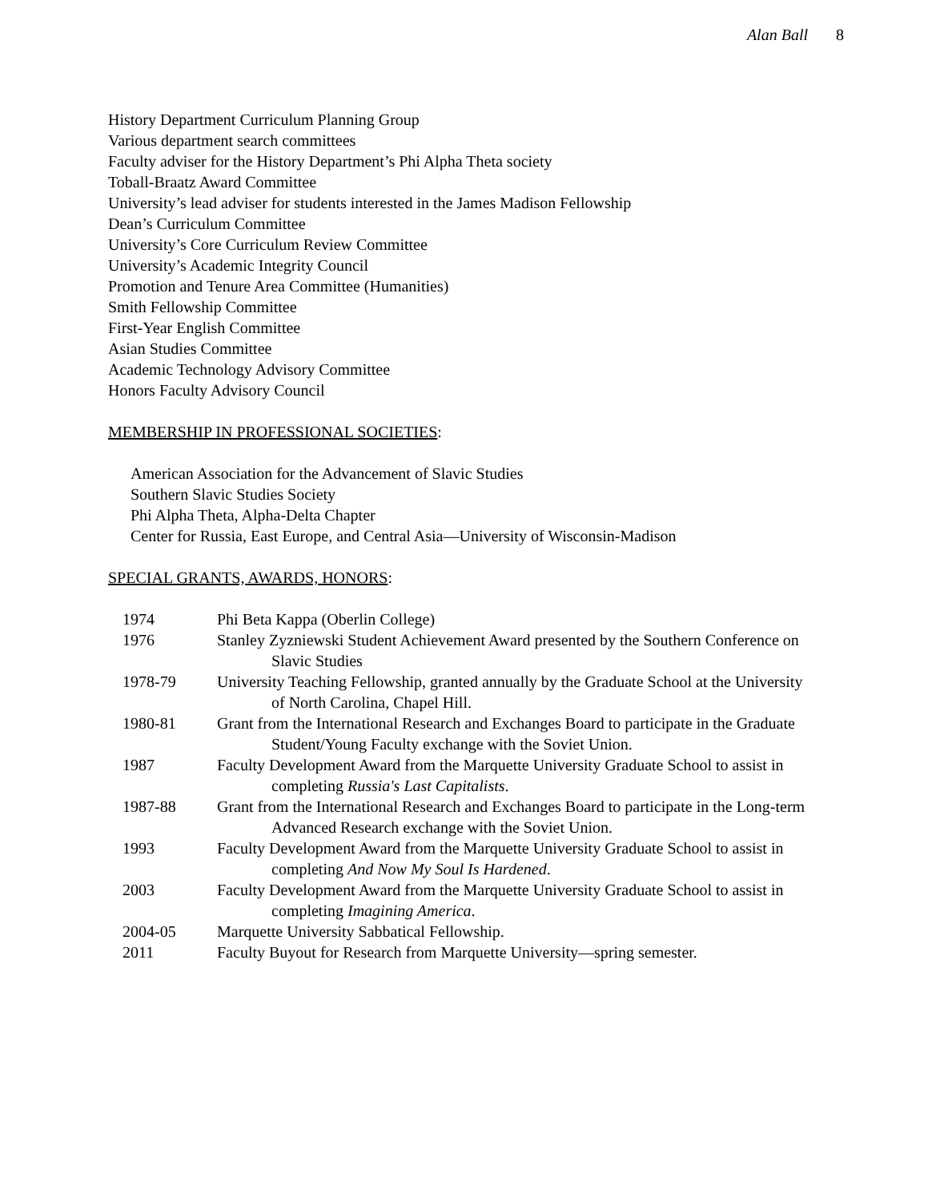Alan Ball 8
History Department Curriculum Planning Group
Various department search committees
Faculty adviser for the History Department’s Phi Alpha Theta society
Toball-Braatz Award Committee
University’s lead adviser for students interested in the James Madison Fellowship
Dean’s Curriculum Committee
University’s Core Curriculum Review Committee
University’s Academic Integrity Council
Promotion and Tenure Area Committee (Humanities)
Smith Fellowship Committee
First-Year English Committee
Asian Studies Committee
Academic Technology Advisory Committee
Honors Faculty Advisory Council
MEMBERSHIP IN PROFESSIONAL SOCIETIES:
American Association for the Advancement of Slavic Studies
Southern Slavic Studies Society
Phi Alpha Theta, Alpha-Delta Chapter
Center for Russia, East Europe, and Central Asia—University of Wisconsin-Madison
SPECIAL GRANTS, AWARDS, HONORS:
1974 Phi Beta Kappa (Oberlin College)
1976 Stanley Zyzniewski Student Achievement Award presented by the Southern Conference on Slavic Studies
1978-79 University Teaching Fellowship, granted annually by the Graduate School at the University of North Carolina, Chapel Hill.
1980-81 Grant from the International Research and Exchanges Board to participate in the Graduate Student/Young Faculty exchange with the Soviet Union.
1987 Faculty Development Award from the Marquette University Graduate School to assist in completing Russia's Last Capitalists.
1987-88 Grant from the International Research and Exchanges Board to participate in the Long-term Advanced Research exchange with the Soviet Union.
1993 Faculty Development Award from the Marquette University Graduate School to assist in completing And Now My Soul Is Hardened.
2003 Faculty Development Award from the Marquette University Graduate School to assist in completing Imagining America.
2004-05 Marquette University Sabbatical Fellowship.
2011 Faculty Buyout for Research from Marquette University—spring semester.